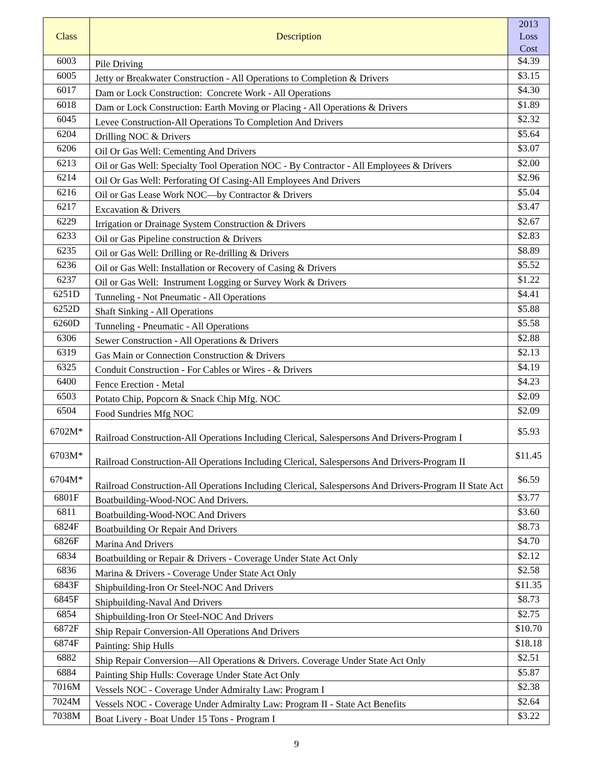| Class | Description | 2013 Loss Cost |
| --- | --- | --- |
| 6003 | Pile Driving | $4.39 |
| 6005 | Jetty or Breakwater Construction - All Operations to Completion & Drivers | $3.15 |
| 6017 | Dam or Lock Construction: Concrete Work - All Operations | $4.30 |
| 6018 | Dam or Lock Construction: Earth Moving or Placing - All Operations & Drivers | $1.89 |
| 6045 | Levee Construction-All Operations To Completion And Drivers | $2.32 |
| 6204 | Drilling NOC & Drivers | $5.64 |
| 6206 | Oil Or Gas Well: Cementing And Drivers | $3.07 |
| 6213 | Oil or Gas Well: Specialty Tool Operation NOC - By Contractor - All Employees & Drivers | $2.00 |
| 6214 | Oil Or Gas Well: Perforating Of Casing-All Employees And Drivers | $2.96 |
| 6216 | Oil or Gas Lease Work NOC—by Contractor & Drivers | $5.04 |
| 6217 | Excavation & Drivers | $3.47 |
| 6229 | Irrigation or Drainage System Construction & Drivers | $2.67 |
| 6233 | Oil or Gas Pipeline construction & Drivers | $2.83 |
| 6235 | Oil or Gas Well: Drilling or Re-drilling & Drivers | $8.89 |
| 6236 | Oil or Gas Well: Installation or Recovery of Casing & Drivers | $5.52 |
| 6237 | Oil or Gas Well: Instrument Logging or Survey Work & Drivers | $1.22 |
| 6251D | Tunneling - Not Pneumatic - All Operations | $4.41 |
| 6252D | Shaft Sinking - All Operations | $5.88 |
| 6260D | Tunneling - Pneumatic - All Operations | $5.58 |
| 6306 | Sewer Construction - All Operations & Drivers | $2.88 |
| 6319 | Gas Main or Connection Construction & Drivers | $2.13 |
| 6325 | Conduit Construction - For Cables or Wires - & Drivers | $4.19 |
| 6400 | Fence Erection - Metal | $4.23 |
| 6503 | Potato Chip, Popcorn & Snack Chip Mfg. NOC | $2.09 |
| 6504 | Food Sundries Mfg NOC | $2.09 |
| 6702M* | Railroad Construction-All Operations Including Clerical, Salespersons And Drivers-Program I | $5.93 |
| 6703M* | Railroad Construction-All Operations Including Clerical, Salespersons And Drivers-Program II | $11.45 |
| 6704M* | Railroad Construction-All Operations Including Clerical, Salespersons And Drivers-Program II State Act | $6.59 |
| 6801F | Boatbuilding-Wood-NOC And Drivers. | $3.77 |
| 6811 | Boatbuilding-Wood-NOC And Drivers | $3.60 |
| 6824F | Boatbuilding Or Repair And Drivers | $8.73 |
| 6826F | Marina And Drivers | $4.70 |
| 6834 | Boatbuilding or Repair & Drivers - Coverage Under State Act Only | $2.12 |
| 6836 | Marina & Drivers - Coverage Under State Act Only | $2.58 |
| 6843F | Shipbuilding-Iron Or Steel-NOC And Drivers | $11.35 |
| 6845F | Shipbuilding-Naval And Drivers | $8.73 |
| 6854 | Shipbuilding-Iron Or Steel-NOC And Drivers | $2.75 |
| 6872F | Ship Repair Conversion-All Operations And Drivers | $10.70 |
| 6874F | Painting: Ship Hulls | $18.18 |
| 6882 | Ship Repair Conversion—All Operations & Drivers. Coverage Under State Act Only | $2.51 |
| 6884 | Painting Ship Hulls: Coverage Under State Act Only | $5.87 |
| 7016M | Vessels NOC - Coverage Under Admiralty Law: Program I | $2.38 |
| 7024M | Vessels NOC - Coverage Under Admiralty Law: Program II - State Act Benefits | $2.64 |
| 7038M | Boat Livery - Boat Under 15 Tons - Program I | $3.22 |
9